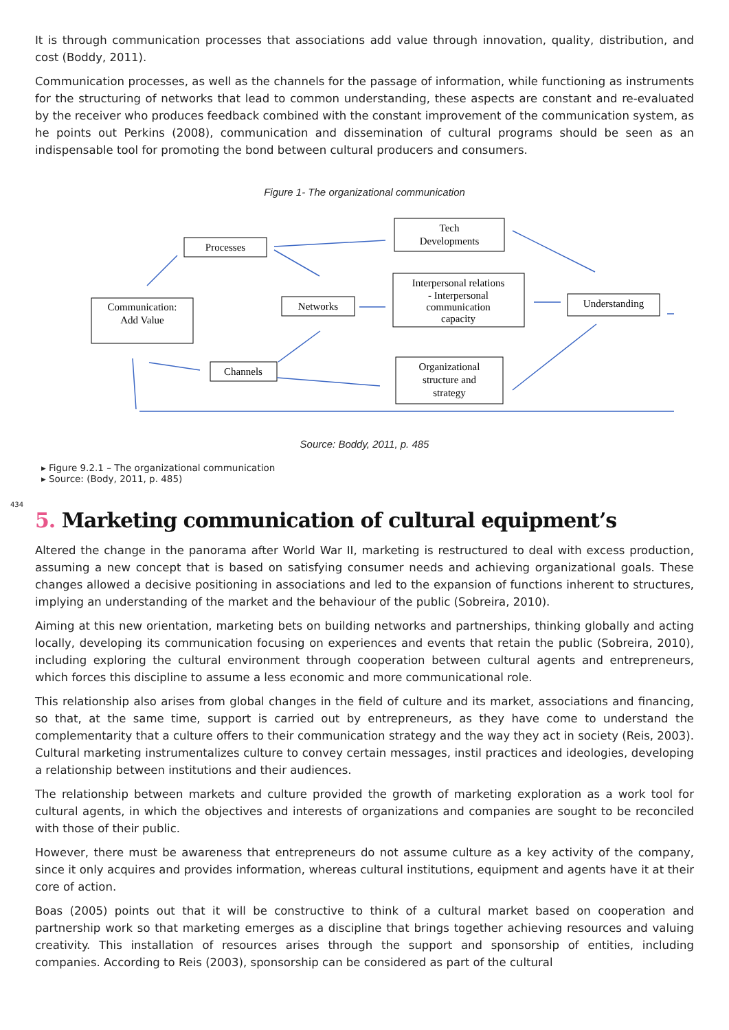It is through communication processes that associations add value through innovation, quality, distribution, and cost (Boddy, 2011).
Communication processes, as well as the channels for the passage of information, while functioning as instruments for the structuring of networks that lead to common understanding, these aspects are constant and re-evaluated by the receiver who produces feedback combined with the constant improvement of the communication system, as he points out Perkins (2008), communication and dissemination of cultural programs should be seen as an indispensable tool for promoting the bond between cultural producers and consumers.
Figure 1- The organizational communication
Processes
Tech
Developments
Communication:
Add Value
Networks
Interpersonal relations
- Interpersonal
communication
capacity
Understanding
Channels
Organizational
structure and
strategy
Source: Boddy, 2011, p. 485
Figure 9.2.1 – The organizational communication
Source: (Body, 2011, p. 485)
434
5. Marketing communication of cultural equipment’s
Altered the change in the panorama after World War II, marketing is restructured to deal with excess production, assuming a new concept that is based on satisfying consumer needs and achieving organizational goals. These changes allowed a decisive positioning in associations and led to the expansion of functions inherent to structures, implying an understanding of the market and the behaviour of the public (Sobreira, 2010).
Aiming at this new orientation, marketing bets on building networks and partnerships, thinking globally and acting locally, developing its communication focusing on experiences and events that retain the public (Sobreira, 2010), including exploring the cultural environment through cooperation between cultural agents and entrepreneurs, which forces this discipline to assume a less economic and more communicational role.
This relationship also arises from global changes in the field of culture and its market, associations and financing, so that, at the same time, support is carried out by entrepreneurs, as they have come to understand the complementarity that a culture offers to their communication strategy and the way they act in society (Reis, 2003). Cultural marketing instrumentalizes culture to convey certain messages, instil practices and ideologies, developing a relationship between institutions and their audiences.
The relationship between markets and culture provided the growth of marketing exploration as a work tool for cultural agents, in which the objectives and interests of organizations and companies are sought to be reconciled with those of their public.
However, there must be awareness that entrepreneurs do not assume culture as a key activity of the company, since it only acquires and provides information, whereas cultural institutions, equipment and agents have it at their core of action.
Boas (2005) points out that it will be constructive to think of a cultural market based on cooperation and partnership work so that marketing emerges as a discipline that brings together achieving resources and valuing creativity. This installation of resources arises through the support and sponsorship of entities, including companies. According to Reis (2003), sponsorship can be considered as part of the cultural